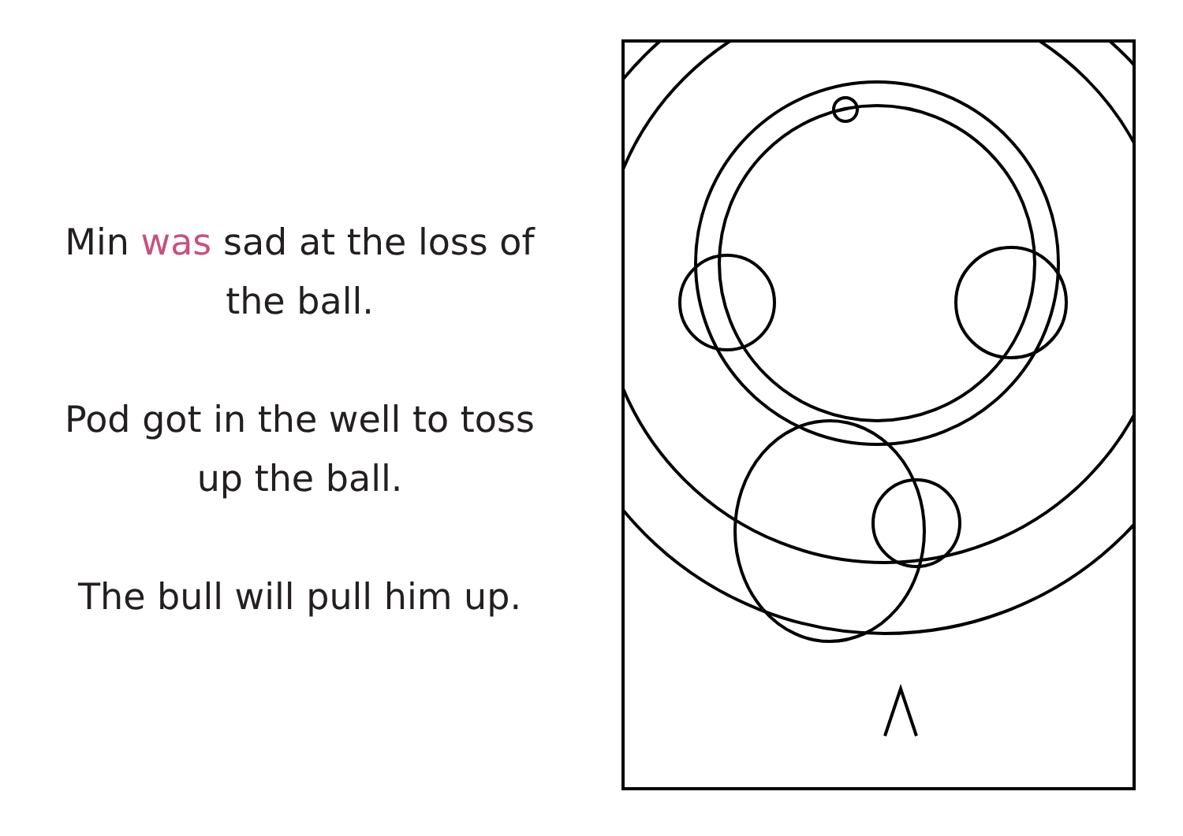Min was sad at the loss of
the ball.
Pod got in the well to toss
up the ball.
The bull will pull him up.